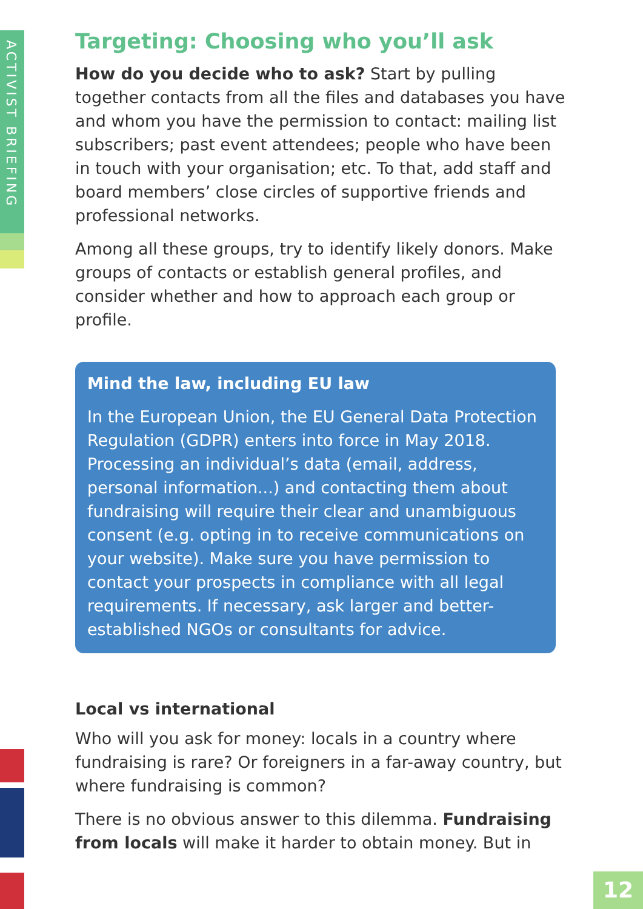ACTIVIST BRIEFING
Targeting: Choosing who you’ll ask
How do you decide who to ask? Start by pulling together contacts from all the files and databases you have and whom you have the permission to contact: mailing list subscribers; past event attendees; people who have been in touch with your organisation; etc. To that, add staff and board members’ close circles of supportive friends and professional networks.
Among all these groups, try to identify likely donors. Make groups of contacts or establish general profiles, and consider whether and how to approach each group or profile.
Mind the law, including EU law
In the European Union, the EU General Data Protection Regulation (GDPR) enters into force in May 2018. Processing an individual’s data (email, address, personal information...) and contacting them about fundraising will require their clear and unambiguous consent (e.g. opting in to receive communications on your website). Make sure you have permission to contact your prospects in compliance with all legal requirements. If necessary, ask larger and better-established NGOs or consultants for advice.
Local vs international
Who will you ask for money: locals in a country where fundraising is rare? Or foreigners in a far-away country, but where fundraising is common?
There is no obvious answer to this dilemma. Fundraising from locals will make it harder to obtain money. But in
12